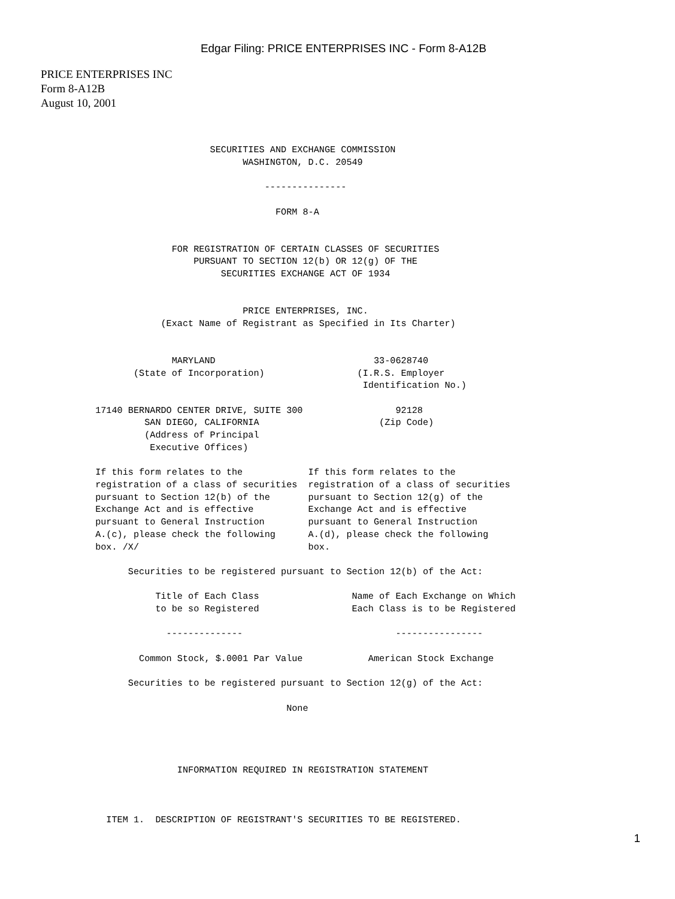Edgar Filing: PRICE ENTERPRISES INC - Form 8-A12B
PRICE ENTERPRISES INC
Form 8-A12B
August 10, 2001
                               SECURITIES AND EXCHANGE COMMISSION
                                     WASHINGTON, D.C. 20549

                                         ---------------

                                           FORM 8-A


                        FOR REGISTRATION OF CERTAIN CLASSES OF SECURITIES
                            PURSUANT TO SECTION 12(b) OR 12(g) OF THE
                                 SECURITIES EXCHANGE ACT OF 1934


                                     PRICE ENTERPRISES, INC.
                      (Exact Name of Registrant as Specified in Its Charter)


                        MARYLAND                             33-0628740
                 (State of Incorporation)                 (I.R.S. Employer
                                                           Identification No.)

          17140 BERNARDO CENTER DRIVE, SUITE 300                 92128
                   SAN DIEGO, CALIFORNIA                      (Zip Code)
                   (Address of Principal
                    Executive Offices)

          If this form relates to the            If this form relates to the
          registration of a class of securities  registration of a class of securities
          pursuant to Section 12(b) of the       pursuant to Section 12(g) of the
          Exchange Act and is effective          Exchange Act and is effective
          pursuant to General Instruction        pursuant to General Instruction
          A.(c), please check the following      A.(d), please check the following
          box. /X/                               box.

                Securities to be registered pursuant to Section 12(b) of the Act:

                     Title of Each Class                 Name of Each Exchange on Which
                     to be so Registered                 Each Class is to be Registered

                       --------------                            ----------------

                  Common Stock, $.0001 Par Value            American Stock Exchange

                Securities to be registered pursuant to Section 12(g) of the Act:

                                             None




                         INFORMATION REQUIRED IN REGISTRATION STATEMENT



            ITEM 1.  DESCRIPTION OF REGISTRANT'S SECURITIES TO BE REGISTERED.
1